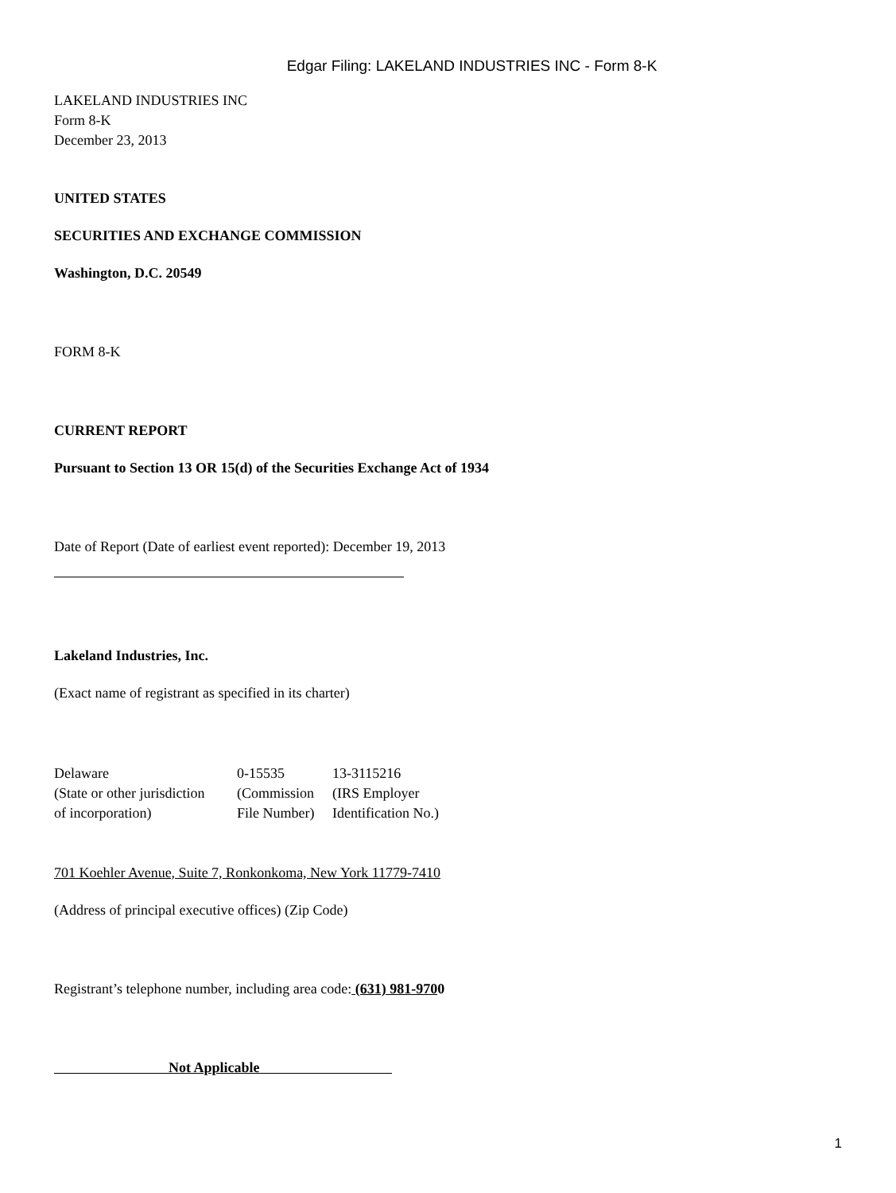Edgar Filing: LAKELAND INDUSTRIES INC - Form 8-K
LAKELAND INDUSTRIES INC
Form 8-K
December 23, 2013
UNITED STATES
SECURITIES AND EXCHANGE COMMISSION
Washington, D.C. 20549
FORM 8-K
CURRENT REPORT
Pursuant to Section 13 OR 15(d) of the Securities Exchange Act of 1934
Date of Report (Date of earliest event reported): December 19, 2013
Lakeland Industries, Inc.
(Exact name of registrant as specified in its charter)
| Delaware | 0-15535 | 13-3115216 |
| (State or other jurisdiction | (Commission | (IRS Employer |
| of incorporation) | File Number) | Identification No.) |
701 Koehler Avenue, Suite 7, Ronkonkoma, New York 11779-7410
(Address of principal executive offices) (Zip Code)
Registrant’s telephone number, including area code: (631) 981-9700
Not Applicable
1